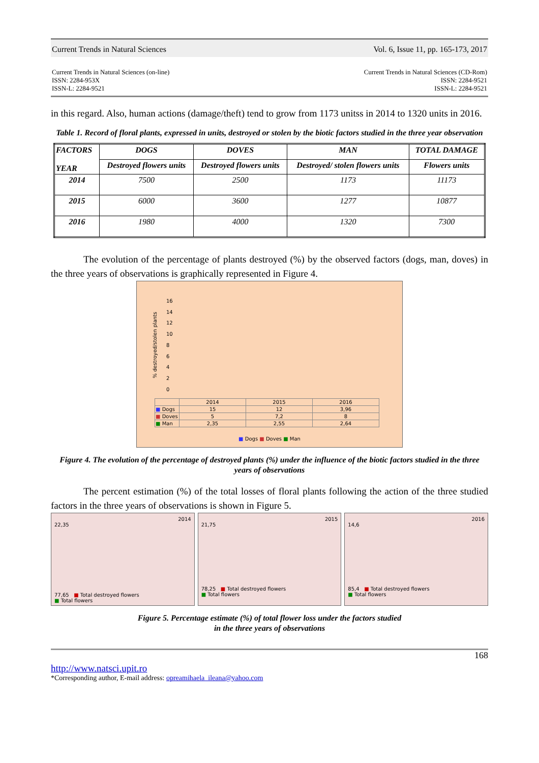Current Trends in Natural Sciences Vol. 6, Issue 11, pp. 165-173, 2017
Current Trends in Natural Sciences (on-line)
ISSN: 2284-953X
ISSN-L: 2284-9521
Current Trends in Natural Sciences (CD-Rom)
ISSN: 2284-9521
ISSN-L: 2284-9521
in this regard. Also, human actions (damage/theft) tend to grow from 1173 unitss in 2014 to 1320 units in 2016.
Table 1. Record of floral plants, expressed in units, destroyed or stolen by the biotic factors studied in the three year observation
| FACTORS YEAR | DOGS | DOVES | MAN | TOTAL DAMAGE |
| --- | --- | --- | --- | --- |
| | Destroyed flowers units | Destroyed flowers units | Destroyed/ stolen flowers units | Flowers units |
| 2014 | 7500 | 2500 | 1173 | 11173 |
| 2015 | 6000 | 3600 | 1277 | 10877 |
| 2016 | 1980 | 4000 | 1320 | 7300 |
The evolution of the percentage of plants destroyed (%) by the observed factors (dogs, man, doves) in the three years of observations is graphically represented in Figure 4.
% destroyed/stolen plants
16
14
12
10
8
6
4
2
0
| | 2014 | 2015 | 2016 |
| ■ Dogs | 15 | 12 | 3,96 |
| ■ Doves | 5 | 7,2 | 8 |
| ■ Man | 2,35 | 2,55 | 2,64 |
■ Dogs ■ Doves ■ Man
Figure 4. The evolution of the percentage of destroyed plants (%) under the influence of the biotic factors studied in the three years of observations
The percent estimation (%) of the total losses of floral plants following the action of the three studied factors in the three years of observations is shown in Figure 5.
2014
22,35
77,65 ■ Total destroyed flowers
■ Total flowers
2015
21,75
78,25 ■ Total destroyed flowers
■ Total flowers
2016
14,6
85,4 ■ Total destroyed flowers
■ Total flowers
Figure 5. Percentage estimate (%) of total flower loss under the factors studied
in the three years of observations
168
http://www.natsci.upit.ro
*Corresponding author, E-mail address: opreamihaela_ileana@yahoo.com